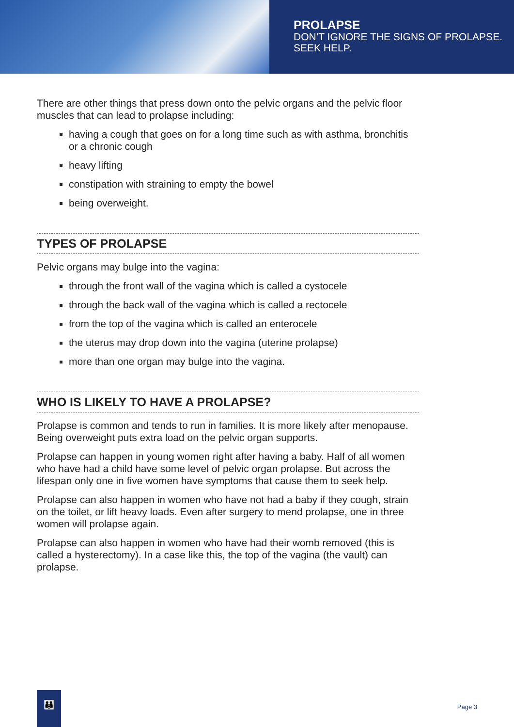PROLAPSE
DON’T IGNORE THE SIGNS OF PROLAPSE.
SEEK HELP.
There are other things that press down onto the pelvic organs and the pelvic floor muscles that can lead to prolapse including:
having a cough that goes on for a long time such as with asthma, bronchitis or a chronic cough
heavy lifting
constipation with straining to empty the bowel
being overweight.
TYPES OF PROLAPSE
Pelvic organs may bulge into the vagina:
through the front wall of the vagina which is called a cystocele
through the back wall of the vagina which is called a rectocele
from the top of the vagina which is called an enterocele
the uterus may drop down into the vagina (uterine prolapse)
more than one organ may bulge into the vagina.
WHO IS LIKELY TO HAVE A PROLAPSE?
Prolapse is common and tends to run in families. It is more likely after menopause. Being overweight puts extra load on the pelvic organ supports.
Prolapse can happen in young women right after having a baby. Half of all women who have had a child have some level of pelvic organ prolapse. But across the lifespan only one in five women have symptoms that cause them to seek help.
Prolapse can also happen in women who have not had a baby if they cough, strain on the toilet, or lift heavy loads. Even after surgery to mend prolapse, one in three women will prolapse again.
Prolapse can also happen in women who have had their womb removed (this is called a hysterectomy). In a case like this, the top of the vagina (the vault) can prolapse.
👪
Page 3